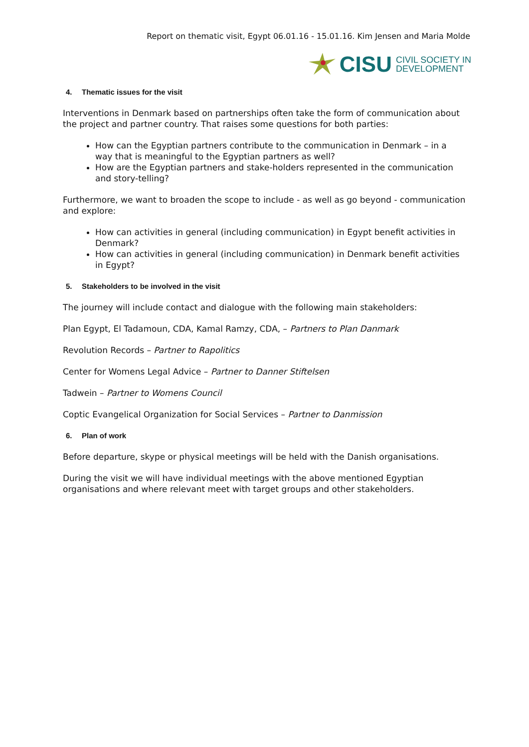Report on thematic visit, Egypt 06.01.16 - 15.01.16. Kim Jensen and Maria Molde
CISU CIVIL SOCIETY IN
DEVELOPMENT
4. Thematic issues for the visit
Interventions in Denmark based on partnerships often take the form of communication about the project and partner country. That raises some questions for both parties:
How can the Egyptian partners contribute to the communication in Denmark – in a way that is meaningful to the Egyptian partners as well?
How are the Egyptian partners and stake-holders represented in the communication and story-telling?
Furthermore, we want to broaden the scope to include - as well as go beyond - communication and explore:
How can activities in general (including communication) in Egypt benefit activities in Denmark?
How can activities in general (including communication) in Denmark benefit activities in Egypt?
5. Stakeholders to be involved in the visit
The journey will include contact and dialogue with the following main stakeholders:
Plan Egypt, El Tadamoun, CDA, Kamal Ramzy, CDA, – Partners to Plan Danmark
Revolution Records – Partner to Rapolitics
Center for Womens Legal Advice – Partner to Danner Stiftelsen
Tadwein – Partner to Womens Council
Coptic Evangelical Organization for Social Services – Partner to Danmission
6. Plan of work
Before departure, skype or physical meetings will be held with the Danish organisations.
During the visit we will have individual meetings with the above mentioned Egyptian organisations and where relevant meet with target groups and other stakeholders.